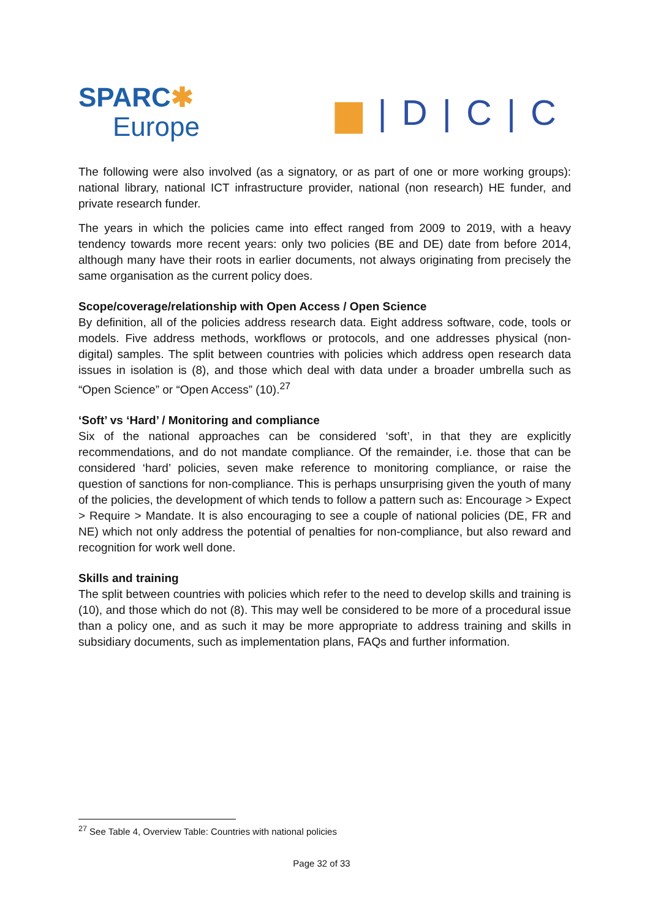SPARC✱
Europe
▆ | D | C | C
The following were also involved (as a signatory, or as part of one or more working groups): national library, national ICT infrastructure provider, national (non research) HE funder, and private research funder.
The years in which the policies came into effect ranged from 2009 to 2019, with a heavy tendency towards more recent years: only two policies (BE and DE) date from before 2014, although many have their roots in earlier documents, not always originating from precisely the same organisation as the current policy does.
Scope/coverage/relationship with Open Access / Open Science
By definition, all of the policies address research data. Eight address software, code, tools or models. Five address methods, workflows or protocols, and one addresses physical (non-digital) samples. The split between countries with policies which address open research data issues in isolation is (8), and those which deal with data under a broader umbrella such as “Open Science” or “Open Access” (10).<sup>27</sup>
‘Soft’ vs ‘Hard’ / Monitoring and compliance
Six of the national approaches can be considered ‘soft’, in that they are explicitly recommendations, and do not mandate compliance. Of the remainder, i.e. those that can be considered ‘hard’ policies, seven make reference to monitoring compliance, or raise the question of sanctions for non-compliance. This is perhaps unsurprising given the youth of many of the policies, the development of which tends to follow a pattern such as: Encourage > Expect > Require > Mandate. It is also encouraging to see a couple of national policies (DE, FR and NE) which not only address the potential of penalties for non-compliance, but also reward and recognition for work well done.
Skills and training
The split between countries with policies which refer to the need to develop skills and training is (10), and those which do not (8). This may well be considered to be more of a procedural issue than a policy one, and as such it may be more appropriate to address training and skills in subsidiary documents, such as implementation plans, FAQs and further information.
<sup>27</sup> See Table 4, Overview Table: Countries with national policies
Page 32 of 33